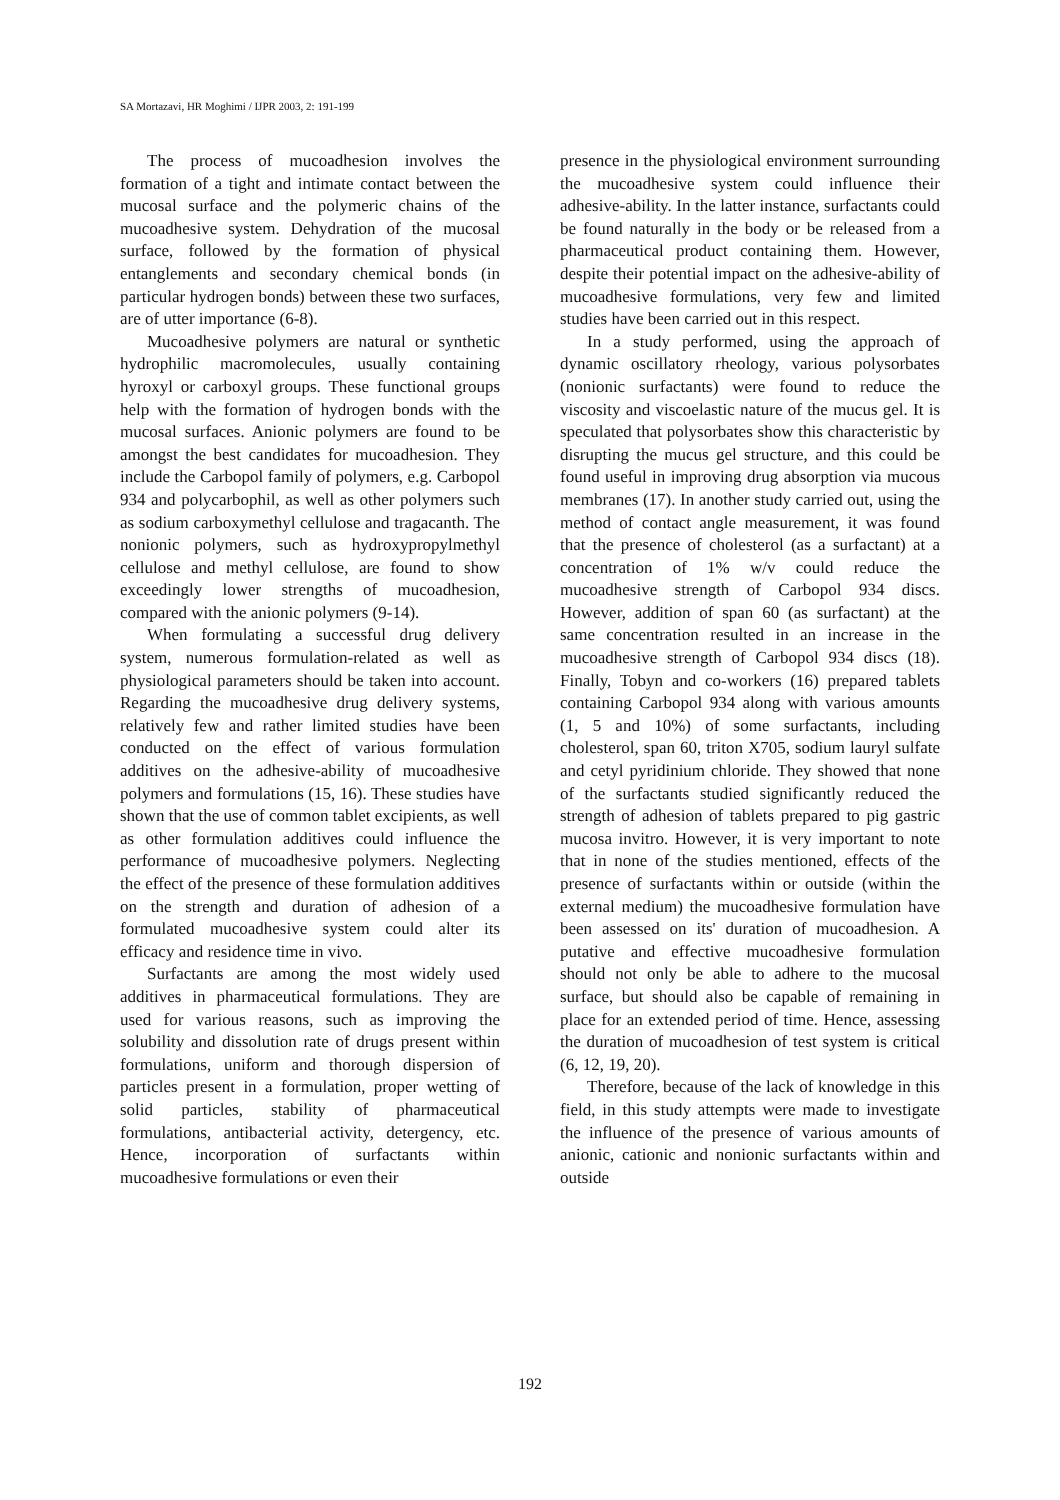SA Mortazavi, HR Moghimi / IJPR 2003, 2: 191-199
The process of mucoadhesion involves the formation of a tight and intimate contact between the mucosal surface and the polymeric chains of the mucoadhesive system. Dehydration of the mucosal surface, followed by the formation of physical entanglements and secondary chemical bonds (in particular hydrogen bonds) between these two surfaces, are of utter importance (6-8).
Mucoadhesive polymers are natural or synthetic hydrophilic macromolecules, usually containing hyroxyl or carboxyl groups. These functional groups help with the formation of hydrogen bonds with the mucosal surfaces. Anionic polymers are found to be amongst the best candidates for mucoadhesion. They include the Carbopol family of polymers, e.g. Carbopol 934 and polycarbophil, as well as other polymers such as sodium carboxymethyl cellulose and tragacanth. The nonionic polymers, such as hydroxypropylmethyl cellulose and methyl cellulose, are found to show exceedingly lower strengths of mucoadhesion, compared with the anionic polymers (9-14).
When formulating a successful drug delivery system, numerous formulation-related as well as physiological parameters should be taken into account. Regarding the mucoadhesive drug delivery systems, relatively few and rather limited studies have been conducted on the effect of various formulation additives on the adhesive-ability of mucoadhesive polymers and formulations (15, 16). These studies have shown that the use of common tablet excipients, as well as other formulation additives could influence the performance of mucoadhesive polymers. Neglecting the effect of the presence of these formulation additives on the strength and duration of adhesion of a formulated mucoadhesive system could alter its efficacy and residence time in vivo.
Surfactants are among the most widely used additives in pharmaceutical formulations. They are used for various reasons, such as improving the solubility and dissolution rate of drugs present within formulations, uniform and thorough dispersion of particles present in a formulation, proper wetting of solid particles, stability of pharmaceutical formulations, antibacterial activity, detergency, etc. Hence, incorporation of surfactants within mucoadhesive formulations or even their
presence in the physiological environment surrounding the mucoadhesive system could influence their adhesive-ability. In the latter instance, surfactants could be found naturally in the body or be released from a pharmaceutical product containing them. However, despite their potential impact on the adhesive-ability of mucoadhesive formulations, very few and limited studies have been carried out in this respect.
In a study performed, using the approach of dynamic oscillatory rheology, various polysorbates (nonionic surfactants) were found to reduce the viscosity and viscoelastic nature of the mucus gel. It is speculated that polysorbates show this characteristic by disrupting the mucus gel structure, and this could be found useful in improving drug absorption via mucous membranes (17). In another study carried out, using the method of contact angle measurement, it was found that the presence of cholesterol (as a surfactant) at a concentration of 1% w/v could reduce the mucoadhesive strength of Carbopol 934 discs. However, addition of span 60 (as surfactant) at the same concentration resulted in an increase in the mucoadhesive strength of Carbopol 934 discs (18). Finally, Tobyn and co-workers (16) prepared tablets containing Carbopol 934 along with various amounts (1, 5 and 10%) of some surfactants, including cholesterol, span 60, triton X705, sodium lauryl sulfate and cetyl pyridinium chloride. They showed that none of the surfactants studied significantly reduced the strength of adhesion of tablets prepared to pig gastric mucosa invitro. However, it is very important to note that in none of the studies mentioned, effects of the presence of surfactants within or outside (within the external medium) the mucoadhesive formulation have been assessed on its' duration of mucoadhesion. A putative and effective mucoadhesive formulation should not only be able to adhere to the mucosal surface, but should also be capable of remaining in place for an extended period of time. Hence, assessing the duration of mucoadhesion of test system is critical (6, 12, 19, 20).
Therefore, because of the lack of knowledge in this field, in this study attempts were made to investigate the influence of the presence of various amounts of anionic, cationic and nonionic surfactants within and outside
192